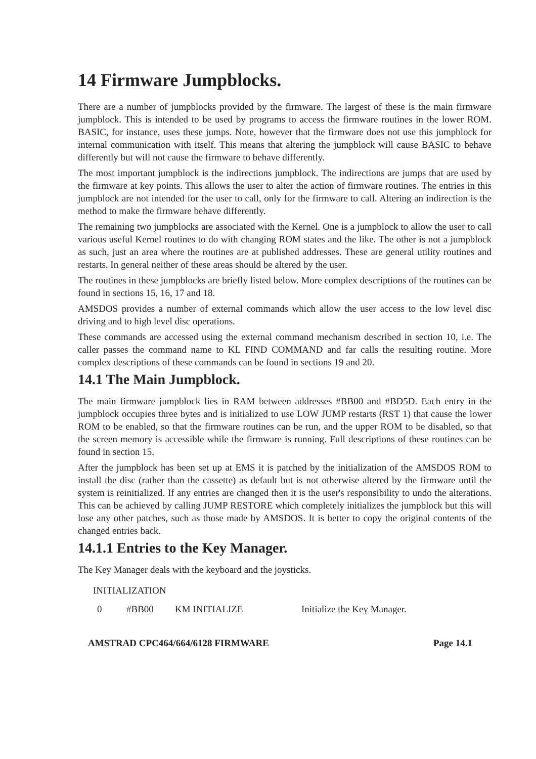14 Firmware Jumpblocks.
There are a number of jumpblocks provided by the firmware. The largest of these is the main firmware jumpblock. This is intended to be used by programs to access the firmware routines in the lower ROM. BASIC, for instance, uses these jumps. Note, however that the firmware does not use this jumpblock for internal communication with itself. This means that altering the jumpblock will cause BASIC to behave differently but will not cause the firmware to behave differently.
The most important jumpblock is the indirections jumpblock. The indirections are jumps that are used by the firmware at key points. This allows the user to alter the action of firmware routines. The entries in this jumpblock are not intended for the user to call, only for the firmware to call. Altering an indirection is the method to make the firmware behave differently.
The remaining two jumpblocks are associated with the Kernel. One is a jumpblock to allow the user to call various useful Kernel routines to do with changing ROM states and the like. The other is not a jumpblock as such, just an area where the routines are at published addresses. These are general utility routines and restarts. In general neither of these areas should be altered by the user.
The routines in these jumpblocks are briefly listed below. More complex descriptions of the routines can be found in sections 15, 16, 17 and 18.
AMSDOS provides a number of external commands which allow the user access to the low level disc driving and to high level disc operations.
These commands are accessed using the external command mechanism described in section 10, i.e. The caller passes the command name to KL FIND COMMAND and far calls the resulting routine. More complex descriptions of these commands can be found in sections 19 and 20.
14.1 The Main Jumpblock.
The main firmware jumpblock lies in RAM between addresses #BB00 and #BD5D. Each entry in the jumpblock occupies three bytes and is initialized to use LOW JUMP restarts (RST 1) that cause the lower ROM to be enabled, so that the firmware routines can be run, and the upper ROM to be disabled, so that the screen memory is accessible while the firmware is running. Full descriptions of these routines can be found in section 15.
After the jumpblock has been set up at EMS it is patched by the initialization of the AMSDOS ROM to install the disc (rather than the cassette) as default but is not otherwise altered by the firmware until the system is reinitialized. If any entries are changed then it is the user's responsibility to undo the alterations. This can be achieved by calling JUMP RESTORE which completely initializes the jumpblock but this will lose any other patches, such as those made by AMSDOS. It is better to copy the original contents of the changed entries back.
14.1.1 Entries to the Key Manager.
The Key Manager deals with the keyboard and the joysticks.
INITIALIZATION
| 0 | #BB00 | KM INITIALIZE | Initialize the Key Manager. |
AMSTRAD CPC464/664/6128 FIRMWARE Page 14.1